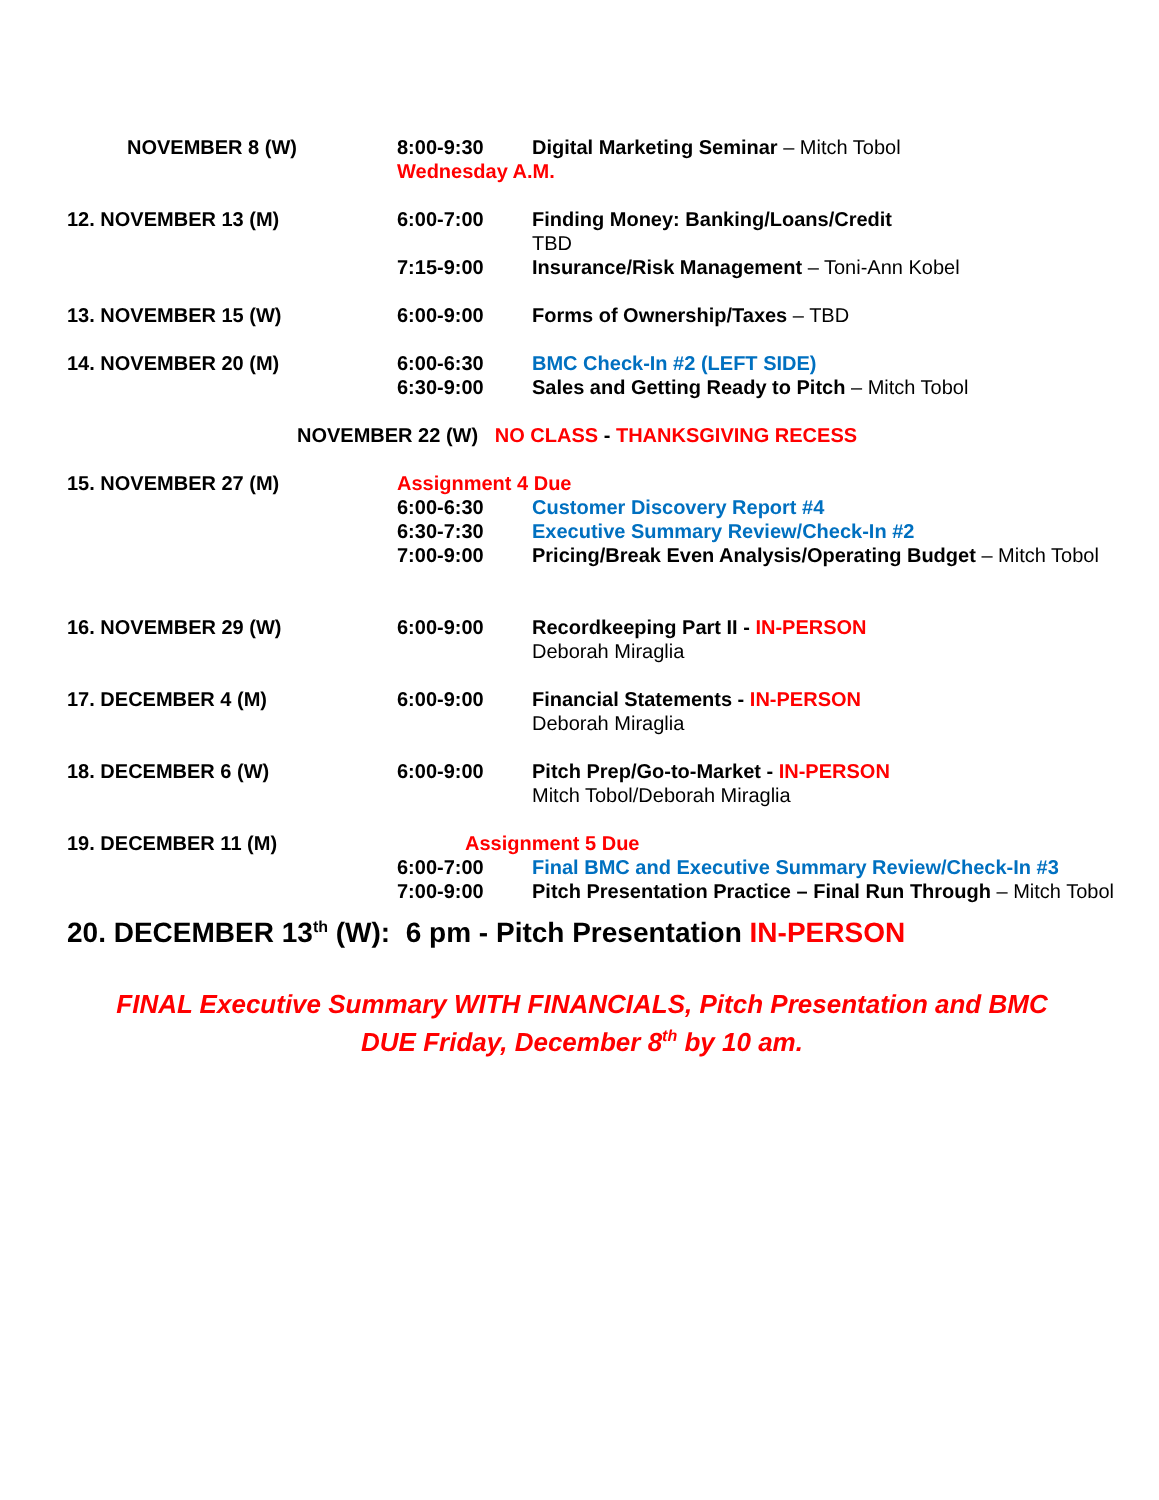| NOVEMBER 8 (W) | 8:00-9:30 | Digital Marketing Seminar – Mitch Tobol |
| | Wednesday A.M. | |
| 12. NOVEMBER 13 (M) | 6:00-7:00 | Finding Money: Banking/Loans/Credit TBD |
| | 7:15-9:00 | Insurance/Risk Management – Toni-Ann Kobel |
| 13. NOVEMBER 15 (W) | 6:00-9:00 | Forms of Ownership/Taxes – TBD |
| 14. NOVEMBER 20 (M) | 6:00-6:30 | BMC Check-In #2 (LEFT SIDE) |
| | 6:30-9:00 | Sales and Getting Ready to Pitch – Mitch Tobol |
| NOVEMBER 22 (W) NO CLASS - THANKSGIVING RECESS | | |
| 15. NOVEMBER 27 (M) | Assignment 4 Due | |
| | 6:00-6:30 | Customer Discovery Report #4 |
| | 6:30-7:30 | Executive Summary Review/Check-In #2 |
| | 7:00-9:00 | Pricing/Break Even Analysis/Operating Budget – Mitch Tobol |
| 16. NOVEMBER 29 (W) | 6:00-9:00 | Recordkeeping Part II - IN-PERSON Deborah Miraglia |
| 17. DECEMBER 4 (M) | 6:00-9:00 | Financial Statements - IN-PERSON Deborah Miraglia |
| 18. DECEMBER 6 (W) | 6:00-9:00 | Pitch Prep/Go-to-Market - IN-PERSON Mitch Tobol/Deborah Miraglia |
| 19. DECEMBER 11 (M) | Assignment 5 Due | |
| | 6:00-7:00 | Final BMC and Executive Summary Review/Check-In #3 |
| | 7:00-9:00 | Pitch Presentation Practice – Final Run Through – Mitch Tobol |
20. DECEMBER 13<sup>th</sup> (W): 6 pm - Pitch Presentation IN-PERSON
FINAL Executive Summary WITH FINANCIALS, Pitch Presentation and BMC
DUE Friday, December 8<sup>th</sup> by 10 am.